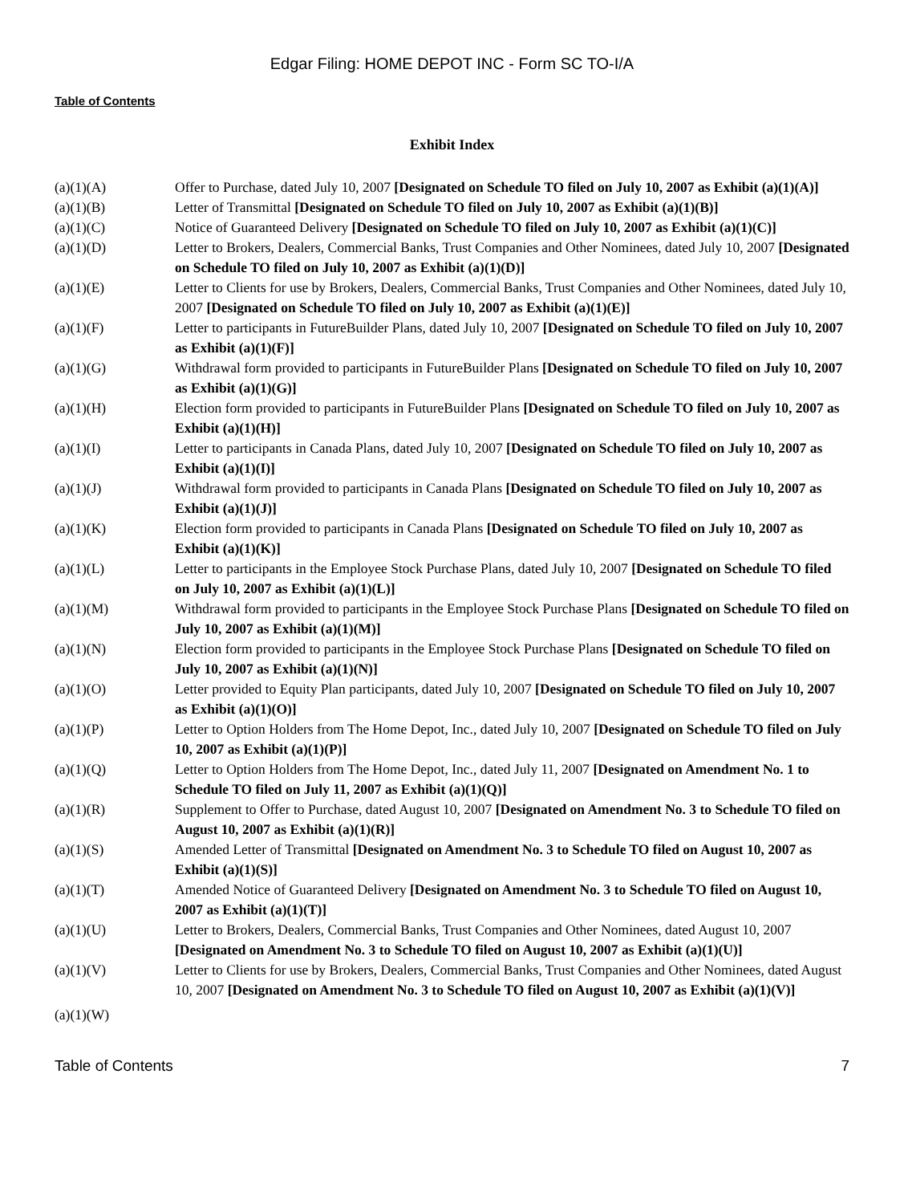Edgar Filing: HOME DEPOT INC - Form SC TO-I/A
Table of Contents
Exhibit Index
| (a)(1)(A) | Offer to Purchase, dated July 10, 2007 [Designated on Schedule TO filed on July 10, 2007 as Exhibit (a)(1)(A)] |
| (a)(1)(B) | Letter of Transmittal [Designated on Schedule TO filed on July 10, 2007 as Exhibit (a)(1)(B)] |
| (a)(1)(C) | Notice of Guaranteed Delivery [Designated on Schedule TO filed on July 10, 2007 as Exhibit (a)(1)(C)] |
| (a)(1)(D) | Letter to Brokers, Dealers, Commercial Banks, Trust Companies and Other Nominees, dated July 10, 2007 [Designated on Schedule TO filed on July 10, 2007 as Exhibit (a)(1)(D)] |
| (a)(1)(E) | Letter to Clients for use by Brokers, Dealers, Commercial Banks, Trust Companies and Other Nominees, dated July 10, 2007 [Designated on Schedule TO filed on July 10, 2007 as Exhibit (a)(1)(E)] |
| (a)(1)(F) | Letter to participants in FutureBuilder Plans, dated July 10, 2007 [Designated on Schedule TO filed on July 10, 2007 as Exhibit (a)(1)(F)] |
| (a)(1)(G) | Withdrawal form provided to participants in FutureBuilder Plans [Designated on Schedule TO filed on July 10, 2007 as Exhibit (a)(1)(G)] |
| (a)(1)(H) | Election form provided to participants in FutureBuilder Plans [Designated on Schedule TO filed on July 10, 2007 as Exhibit (a)(1)(H)] |
| (a)(1)(I) | Letter to participants in Canada Plans, dated July 10, 2007 [Designated on Schedule TO filed on July 10, 2007 as Exhibit (a)(1)(I)] |
| (a)(1)(J) | Withdrawal form provided to participants in Canada Plans [Designated on Schedule TO filed on July 10, 2007 as Exhibit (a)(1)(J)] |
| (a)(1)(K) | Election form provided to participants in Canada Plans [Designated on Schedule TO filed on July 10, 2007 as Exhibit (a)(1)(K)] |
| (a)(1)(L) | Letter to participants in the Employee Stock Purchase Plans, dated July 10, 2007 [Designated on Schedule TO filed on July 10, 2007 as Exhibit (a)(1)(L)] |
| (a)(1)(M) | Withdrawal form provided to participants in the Employee Stock Purchase Plans [Designated on Schedule TO filed on July 10, 2007 as Exhibit (a)(1)(M)] |
| (a)(1)(N) | Election form provided to participants in the Employee Stock Purchase Plans [Designated on Schedule TO filed on July 10, 2007 as Exhibit (a)(1)(N)] |
| (a)(1)(O) | Letter provided to Equity Plan participants, dated July 10, 2007 [Designated on Schedule TO filed on July 10, 2007 as Exhibit (a)(1)(O)] |
| (a)(1)(P) | Letter to Option Holders from The Home Depot, Inc., dated July 10, 2007 [Designated on Schedule TO filed on July 10, 2007 as Exhibit (a)(1)(P)] |
| (a)(1)(Q) | Letter to Option Holders from The Home Depot, Inc., dated July 11, 2007 [Designated on Amendment No. 1 to Schedule TO filed on July 11, 2007 as Exhibit (a)(1)(Q)] |
| (a)(1)(R) | Supplement to Offer to Purchase, dated August 10, 2007 [Designated on Amendment No. 3 to Schedule TO filed on August 10, 2007 as Exhibit (a)(1)(R)] |
| (a)(1)(S) | Amended Letter of Transmittal [Designated on Amendment No. 3 to Schedule TO filed on August 10, 2007 as Exhibit (a)(1)(S)] |
| (a)(1)(T) | Amended Notice of Guaranteed Delivery [Designated on Amendment No. 3 to Schedule TO filed on August 10, 2007 as Exhibit (a)(1)(T)] |
| (a)(1)(U) | Letter to Brokers, Dealers, Commercial Banks, Trust Companies and Other Nominees, dated August 10, 2007 [Designated on Amendment No. 3 to Schedule TO filed on August 10, 2007 as Exhibit (a)(1)(U)] |
| (a)(1)(V) | Letter to Clients for use by Brokers, Dealers, Commercial Banks, Trust Companies and Other Nominees, dated August 10, 2007 [Designated on Amendment No. 3 to Schedule TO filed on August 10, 2007 as Exhibit (a)(1)(V)] |
| (a)(1)(W) | |
Table of Contents 7